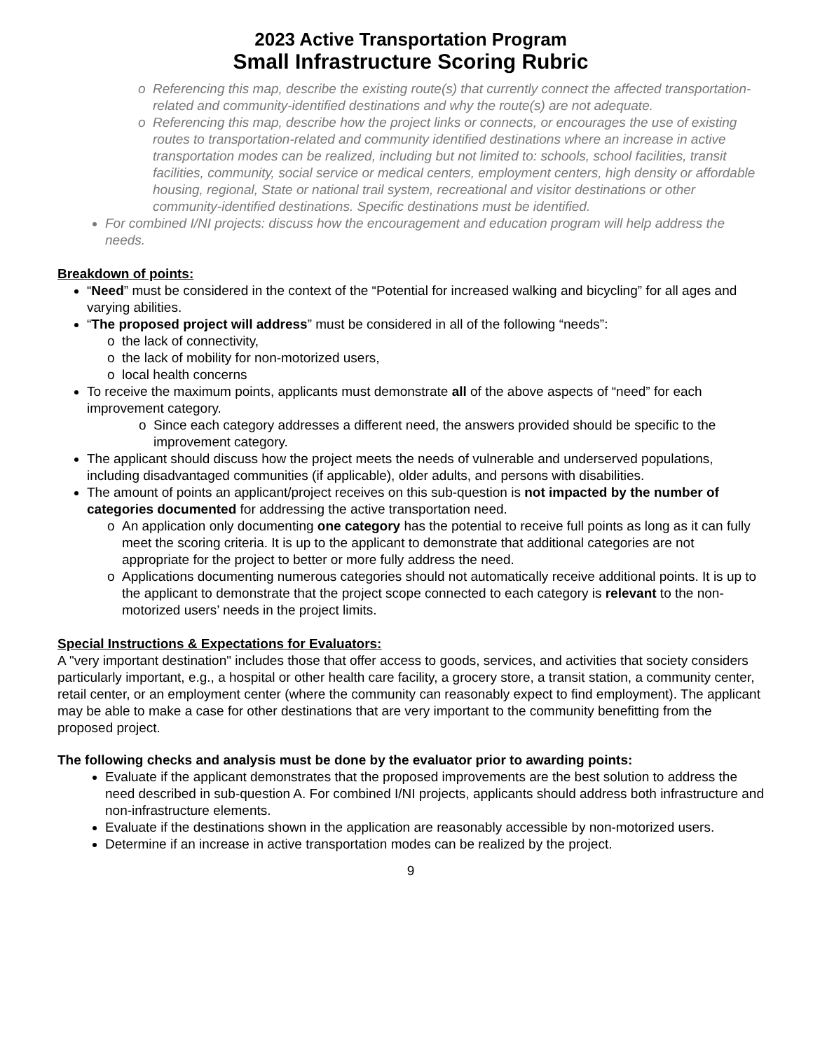2023 Active Transportation Program
Small Infrastructure Scoring Rubric
Referencing this map, describe the existing route(s) that currently connect the affected transportation-related and community-identified destinations and why the route(s) are not adequate.
Referencing this map, describe how the project links or connects, or encourages the use of existing routes to transportation-related and community identified destinations where an increase in active transportation modes can be realized, including but not limited to: schools, school facilities, transit facilities, community, social service or medical centers, employment centers, high density or affordable housing, regional, State or national trail system, recreational and visitor destinations or other community-identified destinations. Specific destinations must be identified.
For combined I/NI projects: discuss how the encouragement and education program will help address the needs.
Breakdown of points:
“Need” must be considered in the context of the “Potential for increased walking and bicycling” for all ages and varying abilities.
“The proposed project will address” must be considered in all of the following “needs”:
the lack of connectivity,
the lack of mobility for non-motorized users,
local health concerns
To receive the maximum points, applicants must demonstrate all of the above aspects of “need” for each improvement category.
Since each category addresses a different need, the answers provided should be specific to the improvement category.
The applicant should discuss how the project meets the needs of vulnerable and underserved populations, including disadvantaged communities (if applicable), older adults, and persons with disabilities.
The amount of points an applicant/project receives on this sub-question is not impacted by the number of categories documented for addressing the active transportation need.
An application only documenting one category has the potential to receive full points as long as it can fully meet the scoring criteria. It is up to the applicant to demonstrate that additional categories are not appropriate for the project to better or more fully address the need.
Applications documenting numerous categories should not automatically receive additional points. It is up to the applicant to demonstrate that the project scope connected to each category is relevant to the non-motorized users’ needs in the project limits.
Special Instructions & Expectations for Evaluators:
A "very important destination" includes those that offer access to goods, services, and activities that society considers particularly important, e.g., a hospital or other health care facility, a grocery store, a transit station, a community center, retail center, or an employment center (where the community can reasonably expect to find employment). The applicant may be able to make a case for other destinations that are very important to the community benefitting from the proposed project.
The following checks and analysis must be done by the evaluator prior to awarding points:
Evaluate if the applicant demonstrates that the proposed improvements are the best solution to address the need described in sub-question A. For combined I/NI projects, applicants should address both infrastructure and non-infrastructure elements.
Evaluate if the destinations shown in the application are reasonably accessible by non-motorized users.
Determine if an increase in active transportation modes can be realized by the project.
9